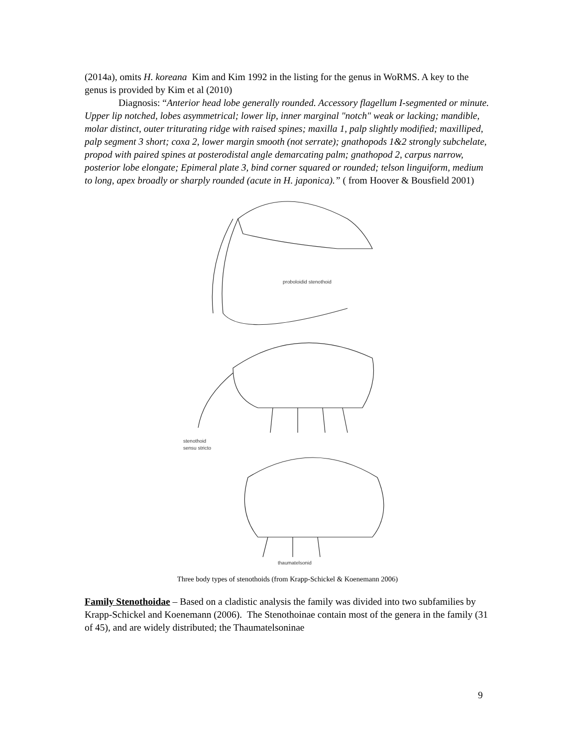(2014a), omits H. koreana Kim and Kim 1992 in the listing for the genus in WoRMS. A key to the genus is provided by Kim et al (2010)
Diagnosis: “Anterior head lobe generally rounded. Accessory flagellum I-segmented or minute. Upper lip notched, lobes asymmetrical; lower lip, inner marginal "notch" weak or lacking; mandible, molar distinct, outer triturating ridge with raised spines; maxilla 1, palp slightly modified; maxilliped, palp segment 3 short; coxa 2, lower margin smooth (not serrate); gnathopods 1&2 strongly subchelate, propod with paired spines at posterodistal angle demarcating palm; gnathopod 2, carpus narrow, posterior lobe elongate; Epimeral plate 3, bind corner squared or rounded; telson linguiform, medium to long, apex broadly or sharply rounded (acute in H. japonica).” ( from Hoover & Bousfield 2001)
proboloidid stenothoid
stenothoid
sensu stricto
thaumatelsonid
Three body types of stenothoids (from Krapp-Schickel & Koenemann 2006)
Family Stenothoidae – Based on a cladistic analysis the family was divided into two subfamilies by Krapp-Schickel and Koenemann (2006). The Stenothoinae contain most of the genera in the family (31 of 45), and are widely distributed; the Thaumatelsoninae
9